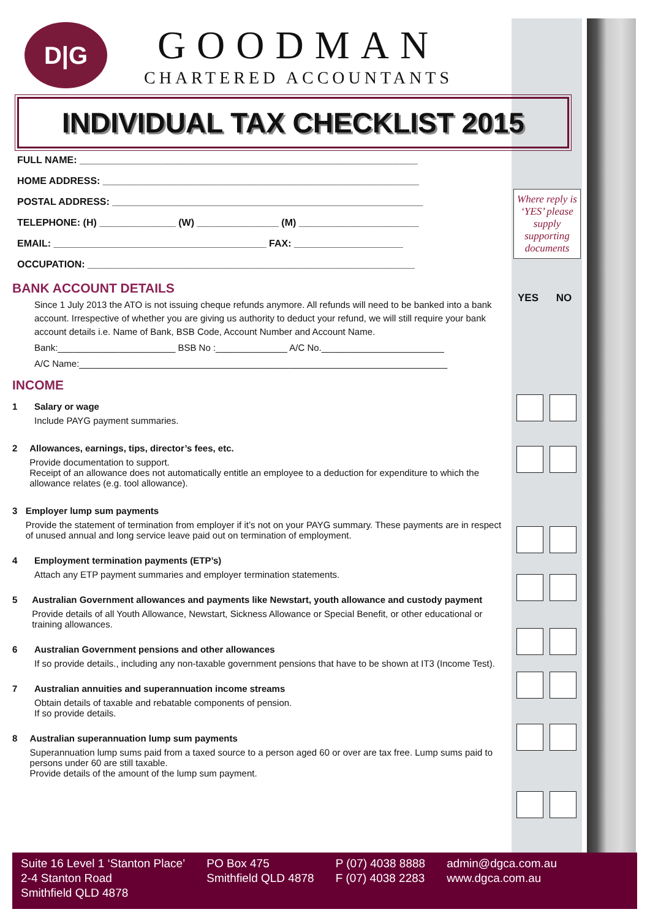D|G
GOODMAN
CHARTERED ACCOUNTANTS
INDIVIDUAL TAX CHECKLIST 2015
FULL NAME: ______________________________________________________________
HOME ADDRESS: __________________________________________________________
POSTAL ADDRESS: _________________________________________________________
TELEPHONE: (H) ______________ (W) _______________ (M) ______________________
EMAIL: _______________________________________ FAX: ____________________
OCCUPATION: ____________________________________________________________
BANK ACCOUNT DETAILS
Since 1 July 2013 the ATO is not issuing cheque refunds anymore. All refunds will need to be banked into a bank account. Irrespective of whether you are giving us authority to deduct your refund, we will still require your bank account details i.e. Name of Bank, BSB Code, Account Number and Account Name.
Bank:_______________________ BSB No :______________ A/C No.________________________
A/C Name:________________________________________________________________________
INCOME
1 Salary or wage
Include PAYG payment summaries.
2 Allowances, earnings, tips, director’s fees, etc.
Provide documentation to support.
Receipt of an allowance does not automatically entitle an employee to a deduction for expenditure to which the allowance relates (e.g. tool allowance).
3 Employer lump sum payments
Provide the statement of termination from employer if it’s not on your PAYG summary. These payments are in respect of unused annual and long service leave paid out on termination of employment.
4 Employment termination payments (ETP’s)
Attach any ETP payment summaries and employer termination statements.
5 Australian Government allowances and payments like Newstart, youth allowance and custody payment
Provide details of all Youth Allowance, Newstart, Sickness Allowance or Special Benefit, or other educational or training allowances.
6 Australian Government pensions and other allowances
If so provide details., including any non-taxable government pensions that have to be shown at IT3 (Income Test).
7 Australian annuities and superannuation income streams
Obtain details of taxable and rebatable components of pension.
If so provide details.
8 Australian superannuation lump sum payments
Superannuation lump sums paid from a taxed source to a person aged 60 or over are tax free. Lump sums paid to persons under 60 are still taxable.
Provide details of the amount of the lump sum payment.
Where reply is ‘YES’ please supply supporting documents
YES NO
Suite 16 Level 1 ‘Stanton Place’
2-4 Stanton Road
Smithfield QLD 4878
PO Box 475
Smithfield QLD 4878
P (07) 4038 8888
F (07) 4038 2283
admin@dgca.com.au
www.dgca.com.au